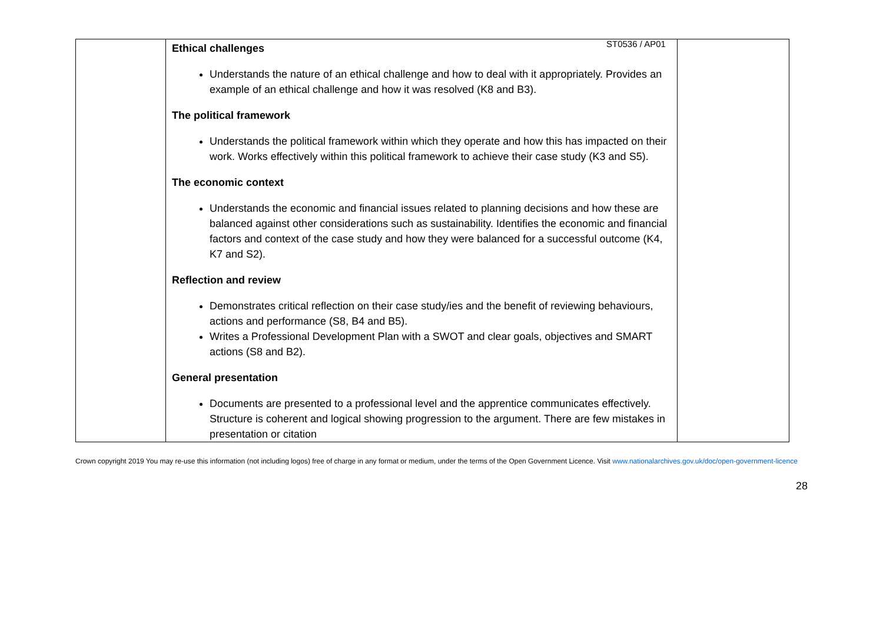ST0536 / AP01
| | Ethical challenges Understands the nature of an ethical challenge and how to deal with it appropriately. Provides an example of an ethical challenge and how it was resolved (K8 and B3). The political framework Understands the political framework within which they operate and how this has impacted on their work. Works effectively within this political framework to achieve their case study (K3 and S5). The economic context Understands the economic and financial issues related to planning decisions and how these are balanced against other considerations such as sustainability. Identifies the economic and financial factors and context of the case study and how they were balanced for a successful outcome (K4, K7 and S2). Reflection and review Demonstrates critical reflection on their case study/ies and the benefit of reviewing behaviours, actions and performance (S8, B4 and B5). Writes a Professional Development Plan with a SWOT and clear goals, objectives and SMART actions (S8 and B2). General presentation Documents are presented to a professional level and the apprentice communicates effectively. Structure is coherent and logical showing progression to the argument. There are few mistakes in presentation or citation | |
Crown copyright 2019 You may re-use this information (not including logos) free of charge in any format or medium, under the terms of the Open Government Licence. Visit www.nationalarchives.gov.uk/doc/open-government-licence
28